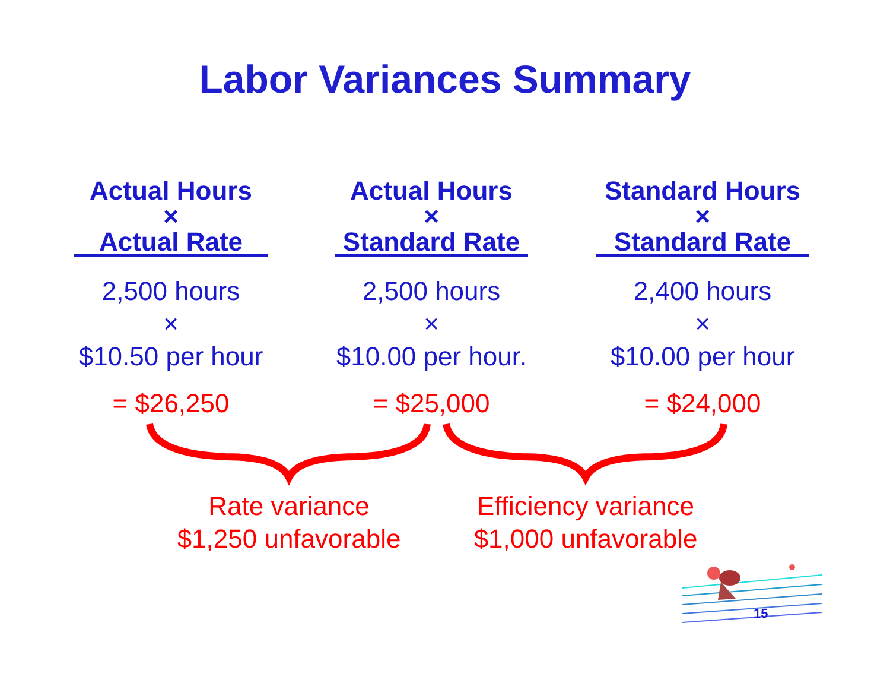Labor Variances Summary
Actual Hours
×
Actual Rate
2,500 hours
×
$10.50 per hour
= $26,250
Actual Hours
×
Standard Rate
2,500 hours
×
$10.00 per hour.
= $25,000
Standard Hours
×
Standard Rate
2,400 hours
×
$10.00 per hour
= $24,000
Rate variance
$1,250 unfavorable
Efficiency variance
$1,000 unfavorable
15